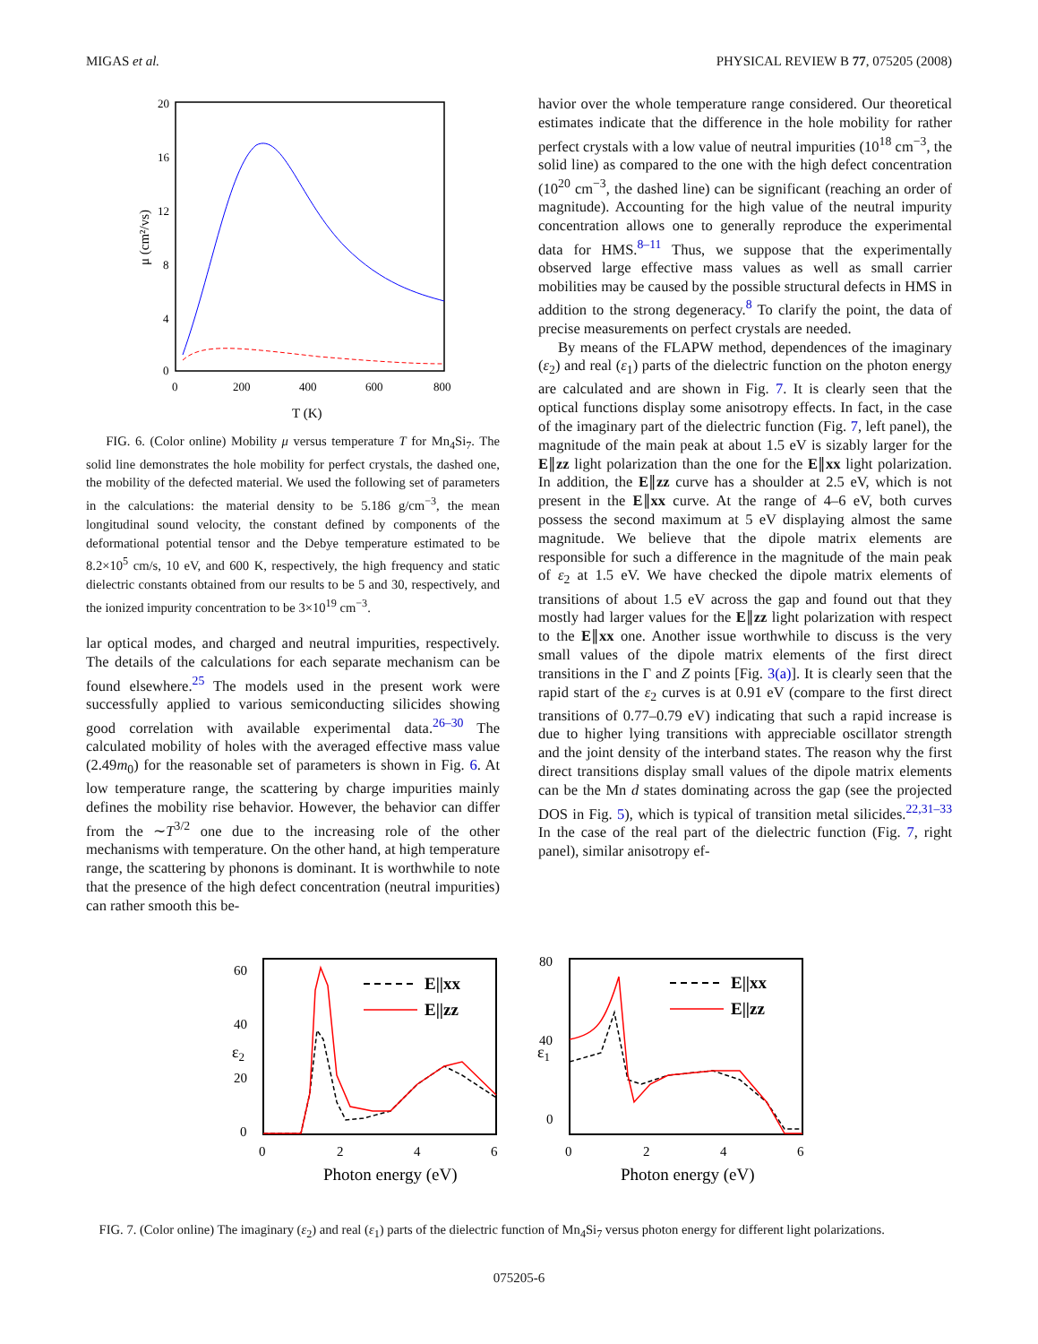MIGAS et al. PHYSICAL REVIEW B 77, 075205 (2008)
20
16
12
8
4
0
0
200
400
600
800
T (K)
μ (cm²/vs)
FIG. 6. (Color online) Mobility μ versus temperature T for Mn<sub>4</sub>Si<sub>7</sub>. The solid line demonstrates the hole mobility for perfect crystals, the dashed one, the mobility of the defected material. We used the following set of parameters in the calculations: the material density to be 5.186 g/cm<sup>−3</sup>, the mean longitudinal sound velocity, the constant defined by components of the deformational potential tensor and the Debye temperature estimated to be 8.2×10<sup>5</sup> cm/s, 10 eV, and 600 K, respectively, the high frequency and static dielectric constants obtained from our results to be 5 and 30, respectively, and the ionized impurity concentration to be 3×10<sup>19</sup> cm<sup>−3</sup>.
lar optical modes, and charged and neutral impurities, respectively. The details of the calculations for each separate mechanism can be found elsewhere.<sup>25</sup> The models used in the present work were successfully applied to various semiconducting silicides showing good correlation with available experimental data.<sup>26–30</sup> The calculated mobility of holes with the averaged effective mass value (2.49m<sub>0</sub>) for the reasonable set of parameters is shown in Fig. 6. At low temperature range, the scattering by charge impurities mainly defines the mobility rise behavior. However, the behavior can differ from the ∼T<sup>3/2</sup> one due to the increasing role of the other mechanisms with temperature. On the other hand, at high temperature range, the scattering by phonons is dominant. It is worthwhile to note that the presence of the high defect concentration (neutral impurities) can rather smooth this be-
havior over the whole temperature range considered. Our theoretical estimates indicate that the difference in the hole mobility for rather perfect crystals with a low value of neutral impurities (10<sup>18</sup> cm<sup>−3</sup>, the solid line) as compared to the one with the high defect concentration (10<sup>20</sup> cm<sup>−3</sup>, the dashed line) can be significant (reaching an order of magnitude). Accounting for the high value of the neutral impurity concentration allows one to generally reproduce the experimental data for HMS.<sup>8–11</sup> Thus, we suppose that the experimentally observed large effective mass values as well as small carrier mobilities may be caused by the possible structural defects in HMS in addition to the strong degeneracy.<sup>8</sup> To clarify the point, the data of precise measurements on perfect crystals are needed.
By means of the FLAPW method, dependences of the imaginary (ε<sub>2</sub>) and real (ε<sub>1</sub>) parts of the dielectric function on the photon energy are calculated and are shown in Fig. 7. It is clearly seen that the optical functions display some anisotropy effects. In fact, in the case of the imaginary part of the dielectric function (Fig. 7, left panel), the magnitude of the main peak at about 1.5 eV is sizably larger for the E∥zz light polarization than the one for the E∥xx light polarization. In addition, the E∥zz curve has a shoulder at 2.5 eV, which is not present in the E∥xx curve. At the range of 4–6 eV, both curves possess the second maximum at 5 eV displaying almost the same magnitude. We believe that the dipole matrix elements are responsible for such a difference in the magnitude of the main peak of ε<sub>2</sub> at 1.5 eV. We have checked the dipole matrix elements of transitions of about 1.5 eV across the gap and found out that they mostly had larger values for the E∥zz light polarization with respect to the E∥xx one. Another issue worthwhile to discuss is the very small values of the dipole matrix elements of the first direct transitions in the Γ and Z points [Fig. 3(a)]. It is clearly seen that the rapid start of the ε<sub>2</sub> curves is at 0.91 eV (compare to the first direct transitions of 0.77–0.79 eV) indicating that such a rapid increase is due to higher lying transitions with appreciable oscillator strength and the joint density of the interband states. The reason why the first direct transitions display small values of the dipole matrix elements can be the Mn d states dominating across the gap (see the projected DOS in Fig. 5), which is typical of transition metal silicides.<sup>22,31–33</sup> In the case of the real part of the dielectric function (Fig. 7, right panel), similar anisotropy ef-
60
40
20
0
0
2
4
6
Photon energy (eV)
ε2
E||xx
E||zz
80
40
0
0
2
4
6
Photon energy (eV)
ε1
E||xx
E||zz
FIG. 7. (Color online) The imaginary (ε<sub>2</sub>) and real (ε<sub>1</sub>) parts of the dielectric function of Mn<sub>4</sub>Si<sub>7</sub> versus photon energy for different light polarizations.
075205-6